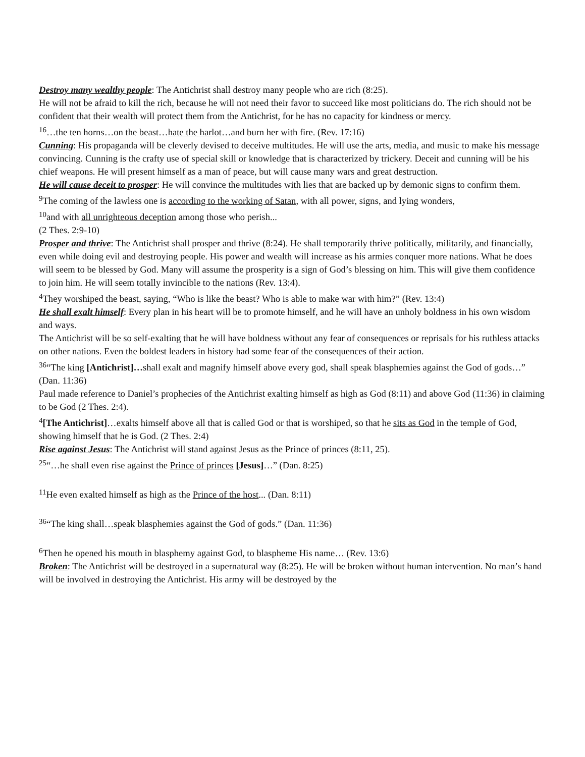Destroy many wealthy people: The Antichrist shall destroy many people who are rich (8:25).
He will not be afraid to kill the rich, because he will not need their favor to succeed like most politicians do. The rich should not be confident that their wealth will protect them from the Antichrist, for he has no capacity for kindness or mercy.
<sup>16</sup>…the ten horns…on the beast…hate the harlot…and burn her with fire. (Rev. 17:16)
Cunning: His propaganda will be cleverly devised to deceive multitudes. He will use the arts, media, and music to make his message convincing. Cunning is the crafty use of special skill or knowledge that is characterized by trickery. Deceit and cunning will be his chief weapons. He will present himself as a man of peace, but will cause many wars and great destruction.
He will cause deceit to prosper: He will convince the multitudes with lies that are backed up by demonic signs to confirm them.
<sup>9</sup> The coming of the lawless one is according to the working of Satan, with all power, signs, and lying wonders,
<sup>10</sup> and with all unrighteous deception among those who perish...
(2 Thes. 2:9-10)
Prosper and thrive: The Antichrist shall prosper and thrive (8:24). He shall temporarily thrive politically, militarily, and financially, even while doing evil and destroying people. His power and wealth will increase as his armies conquer more nations. What he does will seem to be blessed by God. Many will assume the prosperity is a sign of God’s blessing on him. This will give them confidence to join him. He will seem totally invincible to the nations (Rev. 13:4).
<sup>4</sup> They worshiped the beast, saying, “Who is like the beast? Who is able to make war with him?” (Rev. 13:4)
He shall exalt himself: Every plan in his heart will be to promote himself, and he will have an unholy boldness in his own wisdom and ways.
The Antichrist will be so self-exalting that he will have boldness without any fear of consequences or reprisals for his ruthless attacks on other nations. Even the boldest leaders in history had some fear of the consequences of their action.
<sup>36</sup> “The king [Antichrist]…shall exalt and magnify himself above every god, shall speak blasphemies against the God of gods…” (Dan. 11:36)
Paul made reference to Daniel’s prophecies of the Antichrist exalting himself as high as God (8:11) and above God (11:36) in claiming to be God (2 Thes. 2:4).
<sup>4</sup> [The Antichrist]…exalts himself above all that is called God or that is worshiped, so that he sits as God in the temple of God, showing himself that he is God. (2 Thes. 2:4)
Rise against Jesus: The Antichrist will stand against Jesus as the Prince of princes (8:11, 25).
<sup>25</sup> “…he shall even rise against the Prince of princes [Jesus]…” (Dan. 8:25)
<sup>11</sup>He even exalted himself as high as the Prince of the host... (Dan. 8:11)
<sup>36</sup> “The king shall…speak blasphemies against the God of gods.” (Dan. 11:36)
<sup>6</sup> Then he opened his mouth in blasphemy against God, to blaspheme His name… (Rev. 13:6)
Broken: The Antichrist will be destroyed in a supernatural way (8:25). He will be broken without human intervention. No man’s hand will be involved in destroying the Antichrist. His army will be destroyed by the